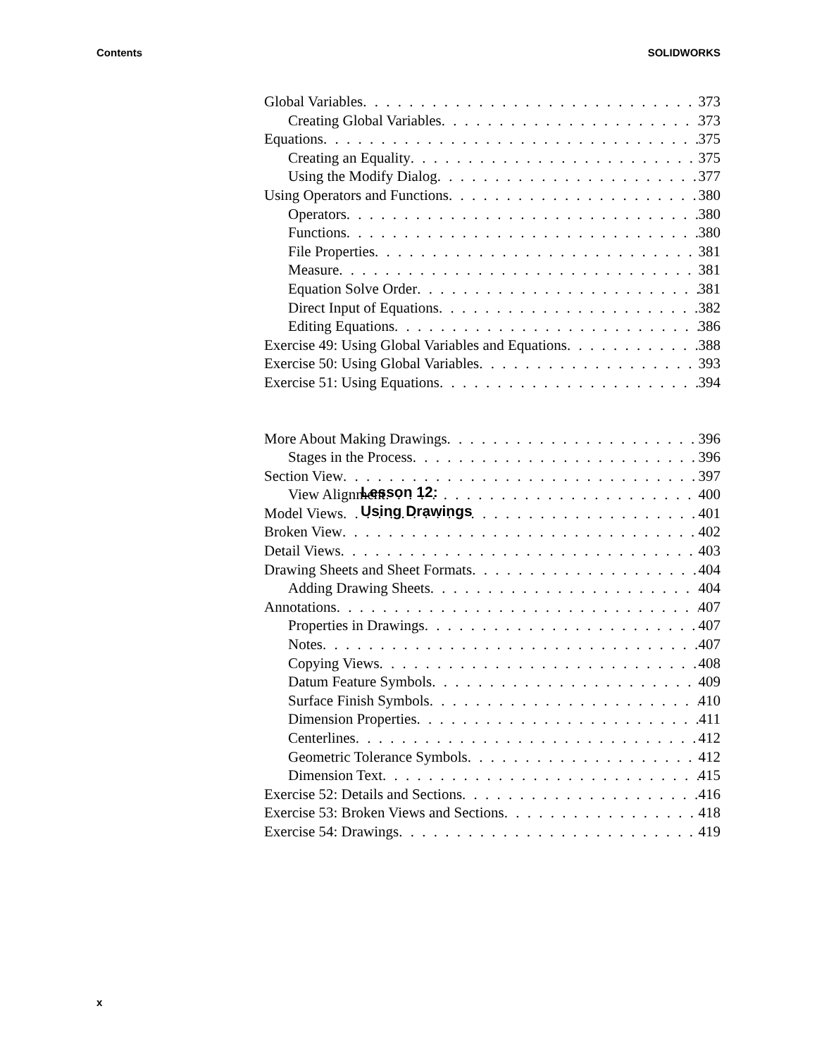Contents SOLIDWORKS
Global Variables 373
Creating Global Variables 373
Equations 375
Creating an Equality 375
Using the Modify Dialog 377
Using Operators and Functions 380
Operators 380
Functions 380
File Properties 381
Measure 381
Equation Solve Order 381
Direct Input of Equations 382
Editing Equations 386
Exercise 49: Using Global Variables and Equations 388
Exercise 50: Using Global Variables 393
Exercise 51: Using Equations 394
Lesson 12:
Using Drawings
More About Making Drawings 396
Stages in the Process 396
Section View 397
View Alignment 400
Model Views 401
Broken View 402
Detail Views 403
Drawing Sheets and Sheet Formats 404
Adding Drawing Sheets 404
Annotations 407
Properties in Drawings 407
Notes 407
Copying Views 408
Datum Feature Symbols 409
Surface Finish Symbols 410
Dimension Properties 411
Centerlines 412
Geometric Tolerance Symbols 412
Dimension Text 415
Exercise 52: Details and Sections 416
Exercise 53: Broken Views and Sections 418
Exercise 54: Drawings 419
x